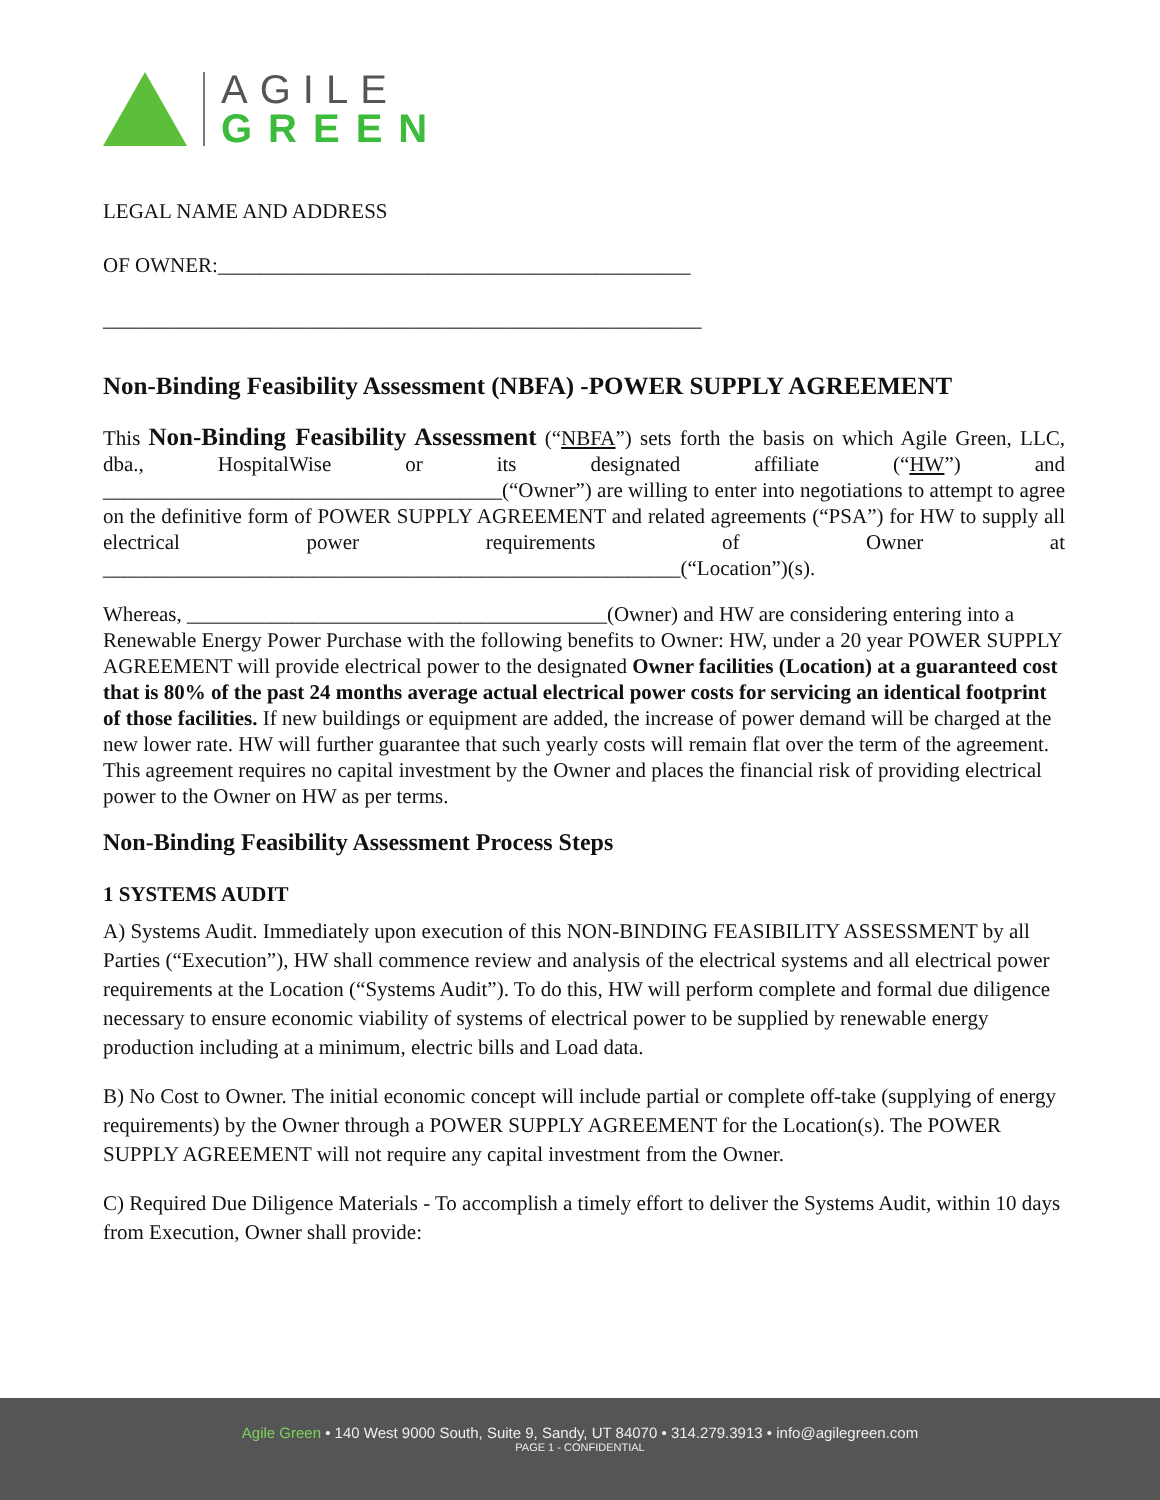AGILE
GREEN
LEGAL NAME AND ADDRESS
OF OWNER:_____________________________________________
_________________________________________________________
Non-Binding Feasibility Assessment (NBFA) -POWER SUPPLY AGREEMENT
This Non-Binding Feasibility Assessment (“NBFA”) sets forth the basis on which Agile Green, LLC, dba., HospitalWise or its designated affiliate (“HW”) and ______________________________________(“Owner”) are willing to enter into negotiations to attempt to agree on the definitive form of POWER SUPPLY AGREEMENT and related agreements (“PSA”) for HW to supply all electrical power requirements of Owner at _______________________________________________________(“Location”)(s).
Whereas, ________________________________________(Owner) and HW are considering entering into a Renewable Energy Power Purchase with the following benefits to Owner: HW, under a 20 year POWER SUPPLY AGREEMENT will provide electrical power to the designated Owner facilities (Location) at a guaranteed cost that is 80% of the past 24 months average actual electrical power costs for servicing an identical footprint of those facilities. If new buildings or equipment are added, the increase of power demand will be charged at the new lower rate. HW will further guarantee that such yearly costs will remain flat over the term of the agreement. This agreement requires no capital investment by the Owner and places the financial risk of providing electrical power to the Owner on HW as per terms.
Non-Binding Feasibility Assessment Process Steps
1 SYSTEMS AUDIT
A) Systems Audit. Immediately upon execution of this NON-BINDING FEASIBILITY ASSESSMENT by all Parties (“Execution”), HW shall commence review and analysis of the electrical systems and all electrical power requirements at the Location (“Systems Audit”). To do this, HW will perform complete and formal due diligence necessary to ensure economic viability of systems of electrical power to be supplied by renewable energy production including at a minimum, electric bills and Load data.
B) No Cost to Owner. The initial economic concept will include partial or complete off-take (supplying of energy requirements) by the Owner through a POWER SUPPLY AGREEMENT for the Location(s). The POWER SUPPLY AGREEMENT will not require any capital investment from the Owner.
C) Required Due Diligence Materials - To accomplish a timely effort to deliver the Systems Audit, within 10 days from Execution, Owner shall provide:
Agile Green • 140 West 9000 South, Suite 9, Sandy, UT 84070 • 314.279.3913 • info@agilegreen.com
PAGE 1 - CONFIDENTIAL